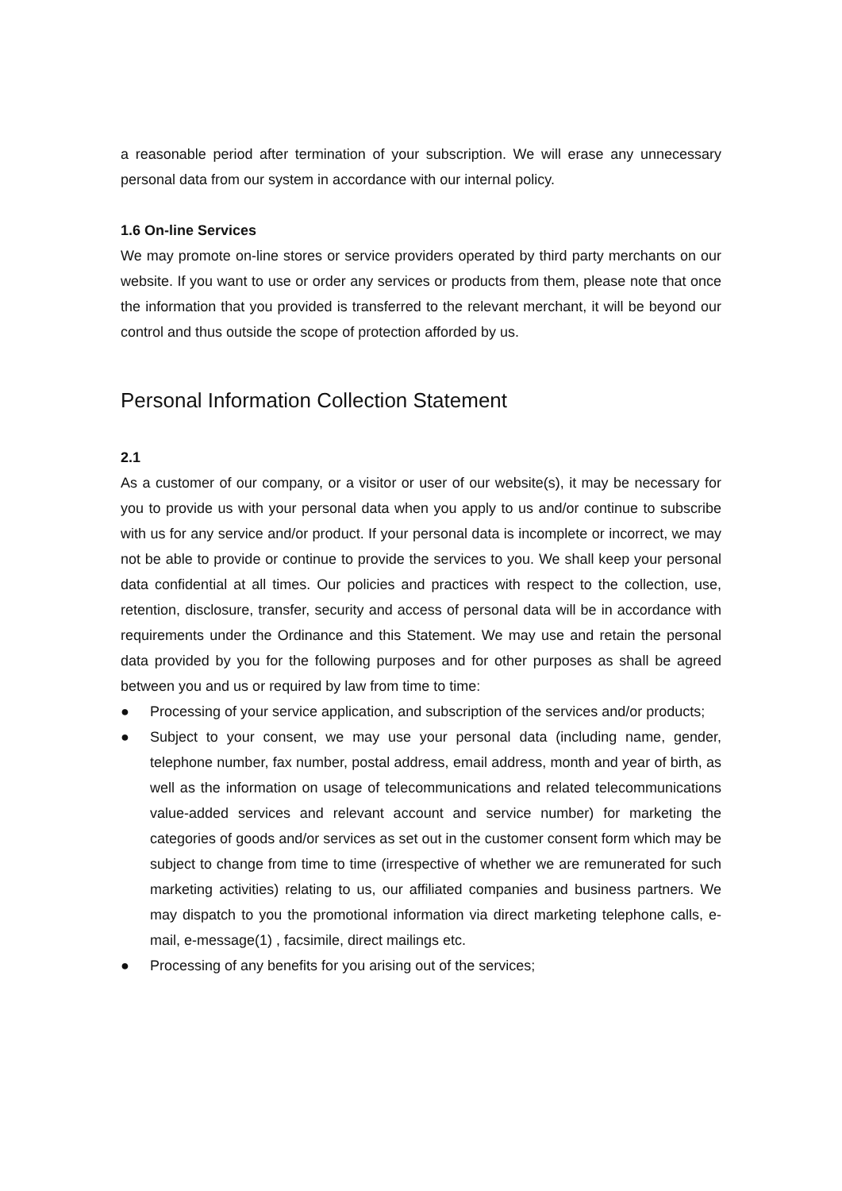a reasonable period after termination of your subscription. We will erase any unnecessary personal data from our system in accordance with our internal policy.
1.6 On-line Services
We may promote on-line stores or service providers operated by third party merchants on our website. If you want to use or order any services or products from them, please note that once the information that you provided is transferred to the relevant merchant, it will be beyond our control and thus outside the scope of protection afforded by us.
Personal Information Collection Statement
2.1
As a customer of our company, or a visitor or user of our website(s), it may be necessary for you to provide us with your personal data when you apply to us and/or continue to subscribe with us for any service and/or product. If your personal data is incomplete or incorrect, we may not be able to provide or continue to provide the services to you. We shall keep your personal data confidential at all times. Our policies and practices with respect to the collection, use, retention, disclosure, transfer, security and access of personal data will be in accordance with requirements under the Ordinance and this Statement. We may use and retain the personal data provided by you for the following purposes and for other purposes as shall be agreed between you and us or required by law from time to time:
● Processing of your service application, and subscription of the services and/or products;
● Subject to your consent, we may use your personal data (including name, gender, telephone number, fax number, postal address, email address, month and year of birth, as well as the information on usage of telecommunications and related telecommunications value-added services and relevant account and service number) for marketing the categories of goods and/or services as set out in the customer consent form which may be subject to change from time to time (irrespective of whether we are remunerated for such marketing activities) relating to us, our affiliated companies and business partners. We may dispatch to you the promotional information via direct marketing telephone calls, e-mail, e-message(1) , facsimile, direct mailings etc.
● Processing of any benefits for you arising out of the services;